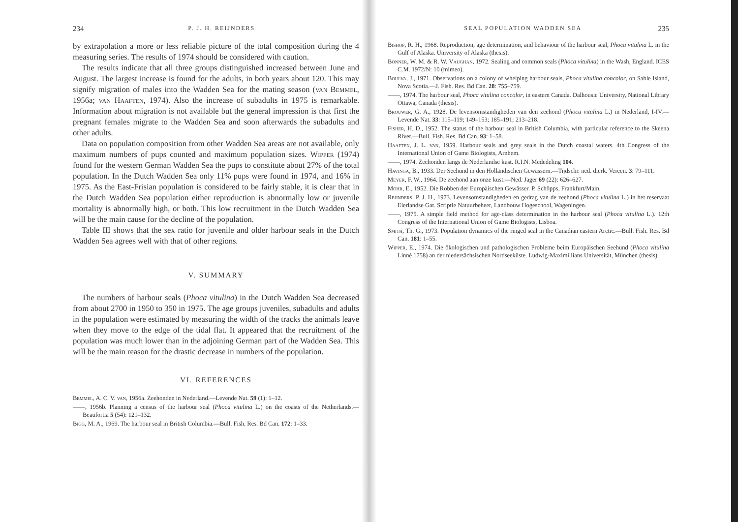234 P. J. H. REIJNDERS
by extrapolation a more or less reliable picture of the total composition during the 4 measuring series. The results of 1974 should be considered with caution.
The results indicate that all three groups distinguished increased between June and August. The largest increase is found for the adults, in both years about 120. This may signify migration of males into the Wadden Sea for the mating season (van Bemmel, 1956a; van Haaften, 1974). Also the increase of subadults in 1975 is remarkable. Information about migration is not available but the general impression is that first the pregnant females migrate to the Wadden Sea and soon afterwards the subadults and other adults.
Data on population composition from other Wadden Sea areas are not available, only maximum numbers of pups counted and maximum population sizes. Wipper (1974) found for the western German Wadden Sea the pups to constitute about 27% of the total population. In the Dutch Wadden Sea only 11% pups were found in 1974, and 16% in 1975. As the East-Frisian population is considered to be fairly stable, it is clear that in the Dutch Wadden Sea population either reproduction is abnormally low or juvenile mortality is abnormally high, or both. This low recruitment in the Dutch Wadden Sea will be the main cause for the decline of the population.
Table III shows that the sex ratio for juvenile and older harbour seals in the Dutch Wadden Sea agrees well with that of other regions.
V. SUMMARY
The numbers of harbour seals (Phoca vitulina) in the Dutch Wadden Sea decreased from about 2700 in 1950 to 350 in 1975. The age groups juveniles, subadults and adults in the population were estimated by measuring the width of the tracks the animals leave when they move to the edge of the tidal flat. It appeared that the recruitment of the population was much lower than in the adjoining German part of the Wadden Sea. This will be the main reason for the drastic decrease in numbers of the population.
VI. REFERENCES
Bemmel, A. C. V. van, 1956a. Zeehonden in Nederland.—Levende Nat. 59 (1): 1–12.
——, 1956b. Planning a census of the harbour seal (Phoca vitulina L.) on the coasts of the Netherlands.—Beaufortia 5 (54): 121–132.
Bigg, M. A., 1969. The harbour seal in British Columbia.—Bull. Fish. Res. Bd Can. 172: 1–33.
SEAL POPULATION WADDEN SEA 235
Bishop, R. H., 1968. Reproduction, age determination, and behaviour of the harbour seal, Phoca vitulina L. in the Gulf of Alaska. University of Alaska (thesis).
Bonner, W. M. & R. W. Vaughan, 1972. Sealing and common seals (Phoca vitulina) in the Wash, England. ICES C.M. 1972/N: 10 (mimeo).
Boulva, J., 1971. Observations on a colony of whelping harbour seals, Phoca vitulina concolor, on Sable Island, Nova Scotia.—J. Fish. Res. Bd Can. 28: 755–759.
——, 1974. The harbour seal, Phoca vitulina concolor, in eastern Canada. Dalhousie University, National Library Ottawa, Canada (thesis).
Brouwer, G. A., 1928. De levensomstandigheden van den zeehond (Phoca vitulina L.) in Nederland, I-IV.—Levende Nat. 33: 115–119; 149–153; 185–191; 213–218.
Fisher, H. D., 1952. The status of the harbour seal in British Columbia, with particular reference to the Skeena River.—Bull. Fish. Res. Bd Can. 93: 1–58.
Haaften, J. L. van, 1959. Harbour seals and grey seals in the Dutch coastal waters. 4th Congress of the International Union of Game Biologists, Arnhem.
——, 1974. Zeehonden langs de Nederlandse kust. R.I.N. Mededeling 104.
Havinga, B., 1933. Der Seehund in den Holländischen Gewässern.—Tijdschr. ned. dierk. Vereen. 3: 79–111.
Meyer, F. W., 1964. De zeehond aan onze kust.—Ned. Jager 69 (22): 626–627.
Mohr, E., 1952. Die Robben der Europäischen Gewässer. P. Schöpps, Frankfurt/Main.
Reijnders, P. J. H., 1973. Levensomstandigheden en gedrag van de zeehond (Phoca vitulina L.) in het reservaat Eierlandse Gat. Scriptie Natuurbeheer, Landbouw Hogeschool, Wageningen.
——, 1975. A simple field method for age-class determination in the harbour seal (Phoca vitulina L.). 12th Congress of the International Union of Game Biologists, Lisboa.
Smith, Th. G., 1973. Population dynamics of the ringed seal in the Canadian eastern Arctic.—Bull. Fish. Res. Bd Can. 181: 1–55.
Wipper, E., 1974. Die ökologischen und pathologischen Probleme beim Europäischen Seehund (Phoca vitulina Linné 1758) an der niedersächsischen Nordseeküste. Ludwig-Maximillians Universität, München (thesis).